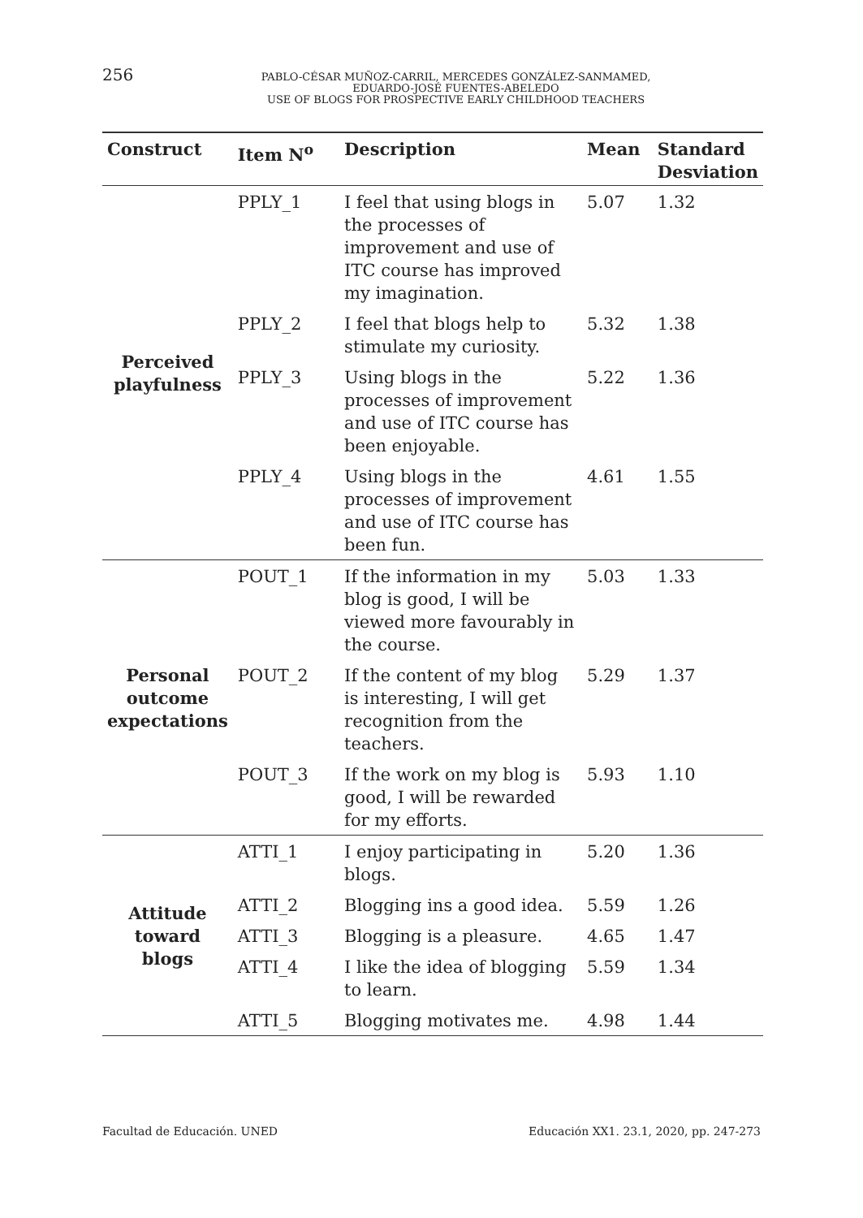256
PABLO-CÉSAR MUÑOZ-CARRIL, MERCEDES GONZÁLEZ-SANMAMED,
EDUARDO-JOSÉ FUENTES-ABELEDO
USE OF BLOGS FOR PROSPECTIVE EARLY CHILDHOOD TEACHERS
| Construct | Item N<sup>o</sup> | Description | Mean | Standard Desviation |
| --- | --- | --- | --- | --- |
| Perceived playfulness | PPLY_1 | I feel that using blogs in the processes of improvement and use of ITC course has improved my imagination. | 5.07 | 1.32 |
| | PPLY_2 | I feel that blogs help to stimulate my curiosity. | 5.32 | 1.38 |
| | PPLY_3 | Using blogs in the processes of improvement and use of ITC course has been enjoyable. | 5.22 | 1.36 |
| | PPLY_4 | Using blogs in the processes of improvement and use of ITC course has been fun. | 4.61 | 1.55 |
| Personal outcome expectations | POUT_1 | If the information in my blog is good, I will be viewed more favourably in the course. | 5.03 | 1.33 |
| | POUT_2 | If the content of my blog is interesting, I will get recognition from the teachers. | 5.29 | 1.37 |
| | POUT_3 | If the work on my blog is good, I will be rewarded for my efforts. | 5.93 | 1.10 |
| Attitude toward blogs | ATTI_1 | I enjoy participating in blogs. | 5.20 | 1.36 |
| | ATTI_2 | Blogging ins a good idea. | 5.59 | 1.26 |
| | ATTI_3 | Blogging is a pleasure. | 4.65 | 1.47 |
| | ATTI_4 | I like the idea of blogging to learn. | 5.59 | 1.34 |
| | ATTI_5 | Blogging motivates me. | 4.98 | 1.44 |
Facultad de Educación. UNED Educación XX1. 23.1, 2020, pp. 247-273